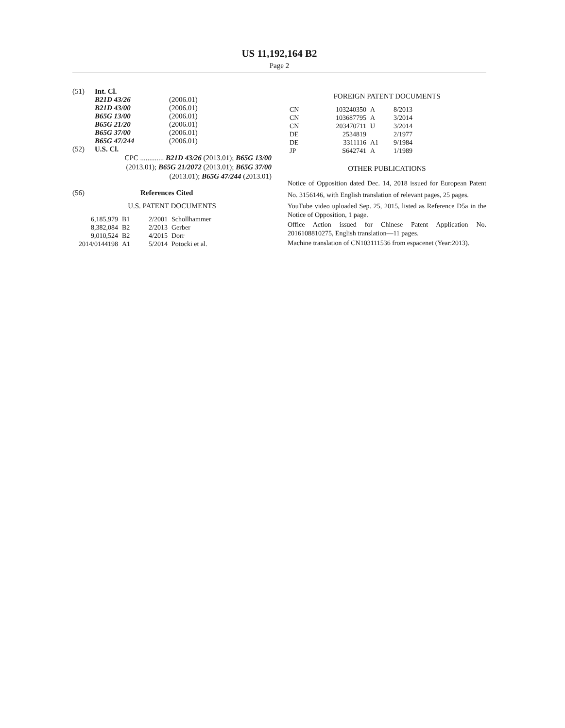US 11,192,164 B2
Page 2
(51) Int. Cl.
| B21D 43/26 | (2006.01) |
| B21D 43/00 | (2006.01) |
| B65G 13/00 | (2006.01) |
| B65G 21/20 | (2006.01) |
| B65G 37/00 | (2006.01) |
| B65G 47/244 | (2006.01) |
(52) U.S. Cl.
CPC ............. B21D 43/26 (2013.01); B65G 13/00 (2013.01); B65G 21/2072 (2013.01); B65G 37/00 (2013.01); B65G 47/244 (2013.01)
(56) References Cited
U.S. PATENT DOCUMENTS
| 6,185,979 | B1 | 2/2001 | Schollhammer |
| 8,382,084 | B2 | 2/2013 | Gerber |
| 9,010,524 | B2 | 4/2015 | Dorr |
| 2014/0144198 | A1 | 5/2014 | Potocki et al. |
FOREIGN PATENT DOCUMENTS
| CN | 103240350 | A | 8/2013 |
| CN | 103687795 | A | 3/2014 |
| CN | 203470711 | U | 3/2014 |
| DE | 2534819 | | 2/1977 |
| DE | 3311116 | A1 | 9/1984 |
| JP | S642741 | A | 1/1989 |
OTHER PUBLICATIONS
Notice of Opposition dated Dec. 14, 2018 issued for European Patent No. 3156146, with English translation of relevant pages, 25 pages.
YouTube video uploaded Sep. 25, 2015, listed as Reference D5a in the Notice of Opposition, 1 page.
Office Action issued for Chinese Patent Application No. 2016108810275, English translation—11 pages.
Machine translation of CN103111536 from espacenet (Year:2013).